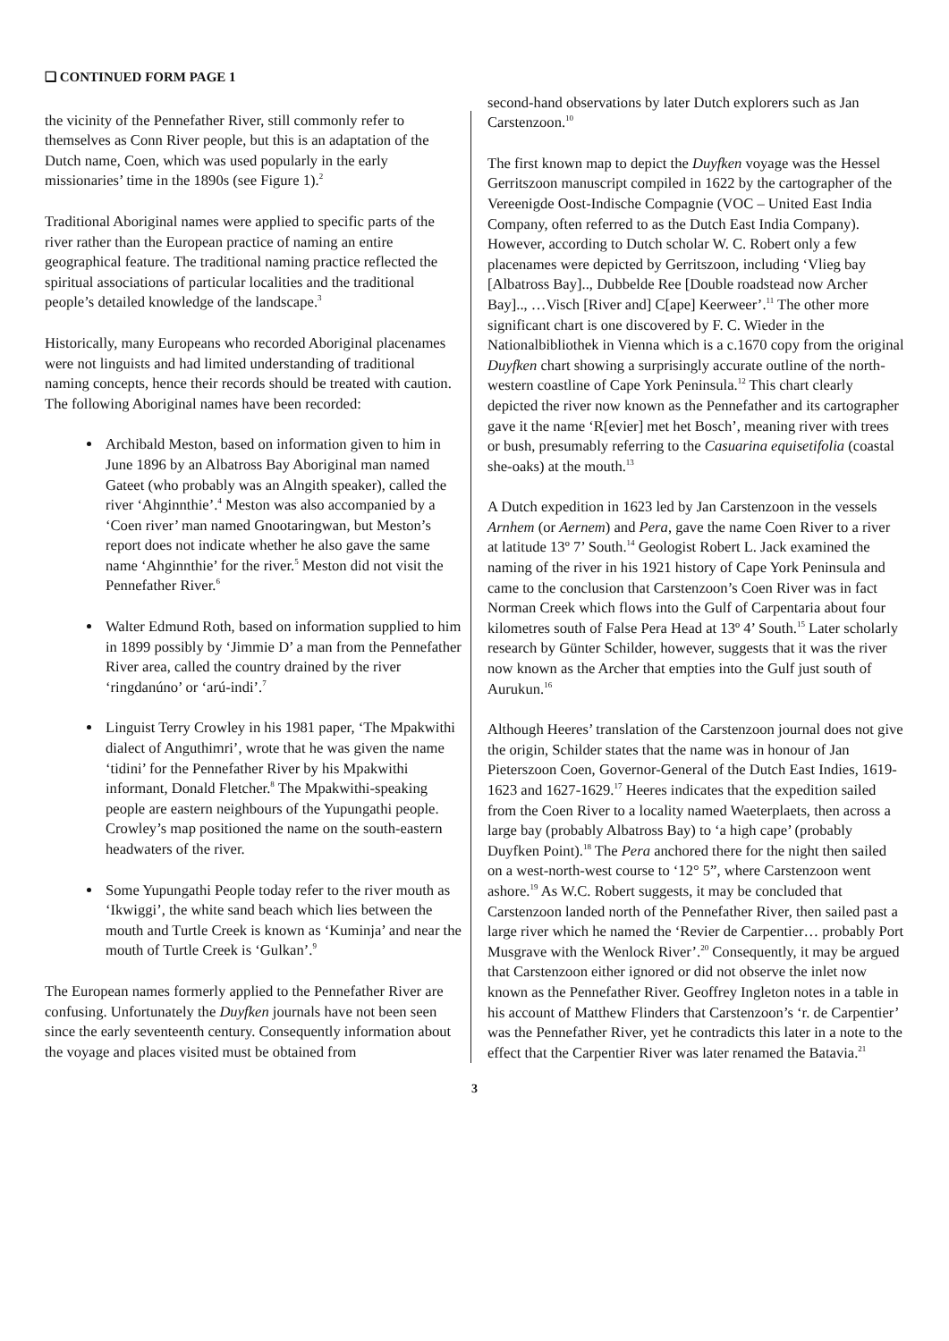❑ CONTINUED FORM PAGE 1
the vicinity of the Pennefather River, still commonly refer to themselves as Conn River people, but this is an adaptation of the Dutch name, Coen, which was used popularly in the early missionaries’ time in the 1890s (see Figure 1).<sup>2</sup>
Traditional Aboriginal names were applied to specific parts of the river rather than the European practice of naming an entire geographical feature. The traditional naming practice reflected the spiritual associations of particular localities and the traditional people’s detailed knowledge of the landscape.<sup>3</sup>
Historically, many Europeans who recorded Aboriginal placenames were not linguists and had limited understanding of traditional naming concepts, hence their records should be treated with caution. The following Aboriginal names have been recorded:
Archibald Meston, based on information given to him in June 1896 by an Albatross Bay Aboriginal man named Gateet (who probably was an Alngith speaker), called the river ‘Ahginnthie’.<sup>4</sup> Meston was also accompanied by a ‘Coen river’ man named Gnootaringwan, but Meston’s report does not indicate whether he also gave the same name ‘Ahginnthie’ for the river.<sup>5</sup> Meston did not visit the Pennefather River.<sup>6</sup>
Walter Edmund Roth, based on information supplied to him in 1899 possibly by ‘Jimmie D’ a man from the Pennefather River area, called the country drained by the river ‘ringdanúno’ or ‘arú-indi’.<sup>7</sup>
Linguist Terry Crowley in his 1981 paper, ‘The Mpakwithi dialect of Anguthimri’, wrote that he was given the name ‘tidini’ for the Pennefather River by his Mpakwithi informant, Donald Fletcher.<sup>8</sup> The Mpakwithi-speaking people are eastern neighbours of the Yupungathi people. Crowley’s map positioned the name on the south-eastern headwaters of the river.
Some Yupungathi People today refer to the river mouth as ‘Ikwiggi’, the white sand beach which lies between the mouth and Turtle Creek is known as ‘Kuminja’ and near the mouth of Turtle Creek is ‘Gulkan’.<sup>9</sup>
The European names formerly applied to the Pennefather River are confusing. Unfortunately the Duyfken journals have not been seen since the early seventeenth century. Consequently information about the voyage and places visited must be obtained from
second-hand observations by later Dutch explorers such as Jan Carstenzoon.<sup>10</sup>
The first known map to depict the Duyfken voyage was the Hessel Gerritszoon manuscript compiled in 1622 by the cartographer of the Vereenigde Oost-Indische Compagnie (VOC – United East India Company, often referred to as the Dutch East India Company). However, according to Dutch scholar W. C. Robert only a few placenames were depicted by Gerritszoon, including ‘Vlieg bay [Albatross Bay].., Dubbelde Ree [Double roadstead now Archer Bay].., …Visch [River and] C[ape] Keerweer’.<sup>11</sup> The other more significant chart is one discovered by F. C. Wieder in the Nationalbibliothek in Vienna which is a c.1670 copy from the original Duyfken chart showing a surprisingly accurate outline of the north-western coastline of Cape York Peninsula.<sup>12</sup> This chart clearly depicted the river now known as the Pennefather and its cartographer gave it the name ‘R[evier] met het Bosch’, meaning river with trees or bush, presumably referring to the Casuarina equisetifolia (coastal she-oaks) at the mouth.<sup>13</sup>
A Dutch expedition in 1623 led by Jan Carstenzoon in the vessels Arnhem (or Aernem) and Pera, gave the name Coen River to a river at latitude 13º 7’ South.<sup>14</sup> Geologist Robert L. Jack examined the naming of the river in his 1921 history of Cape York Peninsula and came to the conclusion that Carstenzoon’s Coen River was in fact Norman Creek which flows into the Gulf of Carpentaria about four kilometres south of False Pera Head at 13º 4’ South.<sup>15</sup> Later scholarly research by Günter Schilder, however, suggests that it was the river now known as the Archer that empties into the Gulf just south of Aurukun.<sup>16</sup>
Although Heeres’ translation of the Carstenzoon journal does not give the origin, Schilder states that the name was in honour of Jan Pieterszoon Coen, Governor-General of the Dutch East Indies, 1619-1623 and 1627-1629.<sup>17</sup> Heeres indicates that the expedition sailed from the Coen River to a locality named Waeterplaets, then across a large bay (probably Albatross Bay) to ‘a high cape’ (probably Duyfken Point).<sup>18</sup> The Pera anchored there for the night then sailed on a west-north-west course to ‘12° 5”, where Carstenzoon went ashore.<sup>19</sup> As W.C. Robert suggests, it may be concluded that Carstenzoon landed north of the Pennefather River, then sailed past a large river which he named the ‘Revier de Carpentier… probably Port Musgrave with the Wenlock River’.<sup>20</sup> Consequently, it may be argued that Carstenzoon either ignored or did not observe the inlet now known as the Pennefather River. Geoffrey Ingleton notes in a table in his account of Matthew Flinders that Carstenzoon’s ‘r. de Carpentier’ was the Pennefather River, yet he contradicts this later in a note to the effect that the Carpentier River was later renamed the Batavia.<sup>21</sup>
3